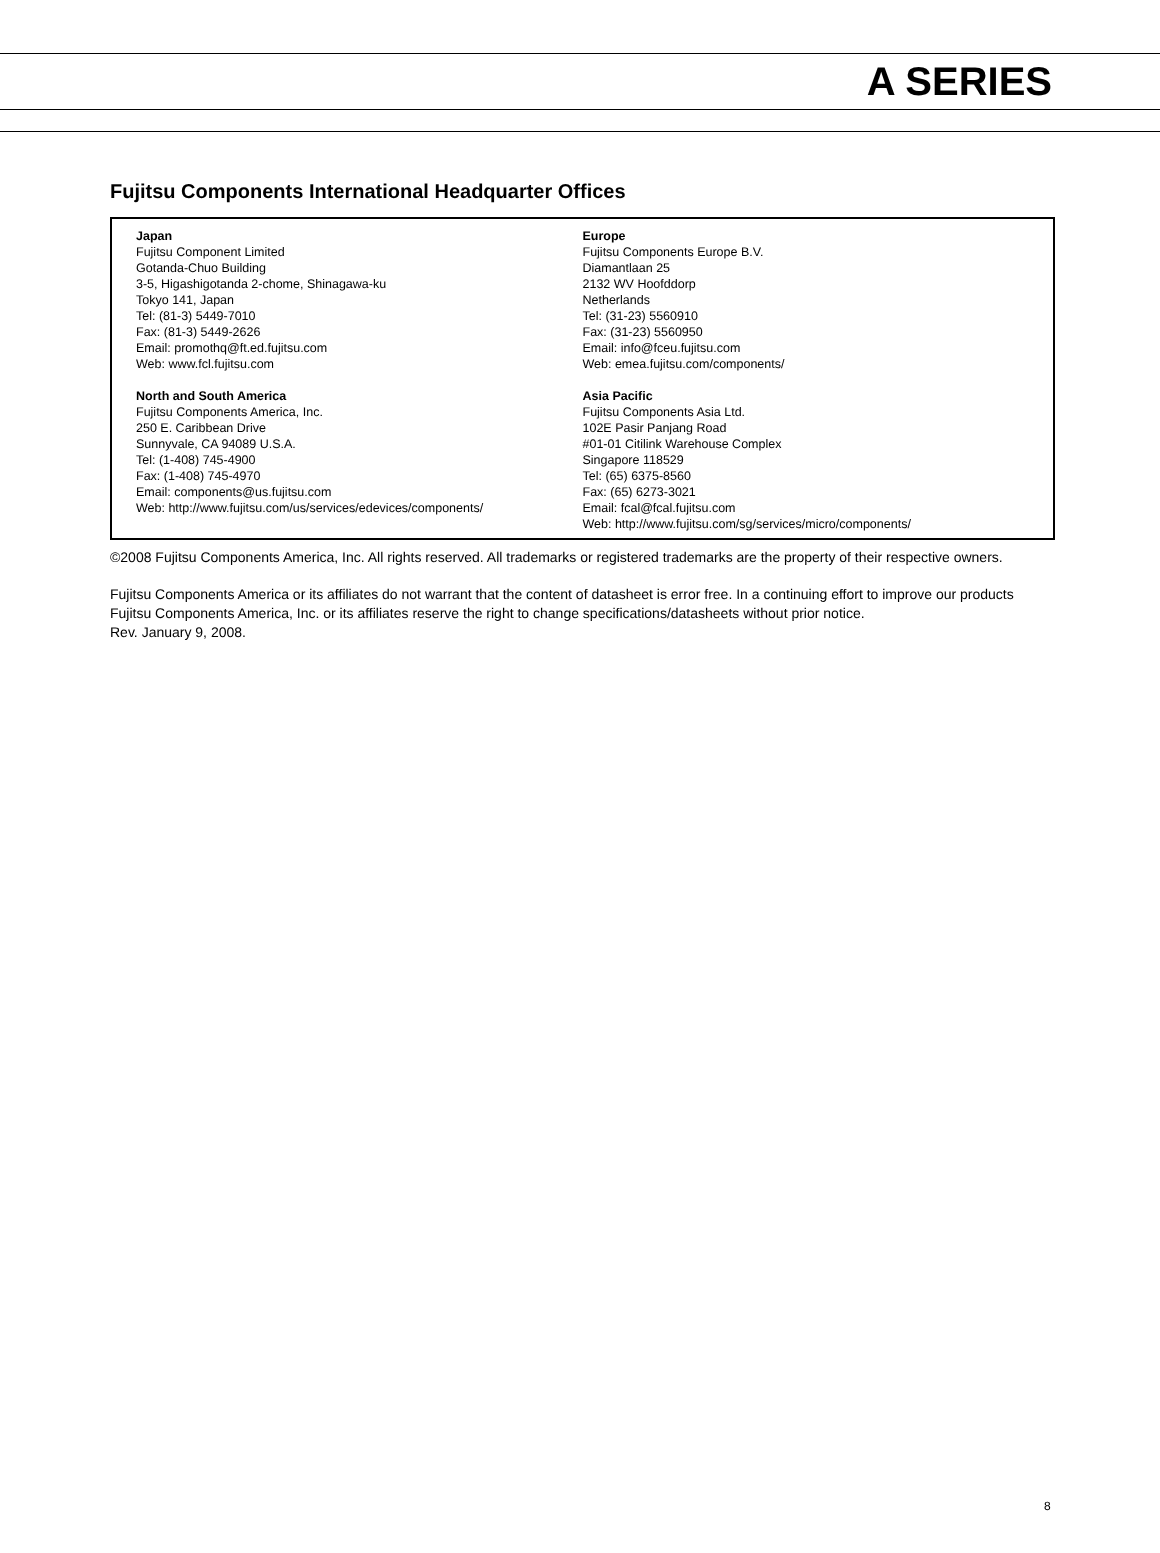A SERIES
Fujitsu Components International Headquarter Offices
Japan
Fujitsu Component Limited
Gotanda-Chuo Building
3-5, Higashigotanda 2-chome, Shinagawa-ku
Tokyo 141, Japan
Tel: (81-3) 5449-7010
Fax: (81-3) 5449-2626
Email: promothq@ft.ed.fujitsu.com
Web: www.fcl.fujitsu.com
North and South America
Fujitsu Components America, Inc.
250 E. Caribbean Drive
Sunnyvale, CA 94089 U.S.A.
Tel: (1-408) 745-4900
Fax: (1-408) 745-4970
Email: components@us.fujitsu.com
Web: http://www.fujitsu.com/us/services/edevices/components/
Europe
Fujitsu Components Europe B.V.
Diamantlaan 25
2132 WV Hoofddorp
Netherlands
Tel: (31-23) 5560910
Fax: (31-23) 5560950
Email: info@fceu.fujitsu.com
Web: emea.fujitsu.com/components/
Asia Pacific
Fujitsu Components Asia Ltd.
102E Pasir Panjang Road
#01-01 Citilink Warehouse Complex
Singapore 118529
Tel: (65) 6375-8560
Fax: (65) 6273-3021
Email: fcal@fcal.fujitsu.com
Web: http://www.fujitsu.com/sg/services/micro/components/
©2008 Fujitsu Components America, Inc. All rights reserved. All trademarks or registered trademarks are the property of their respective owners.
Fujitsu Components America or its affiliates do not warrant that the content of datasheet is error free. In a continuing effort to improve our products Fujitsu Components America, Inc. or its affiliates reserve the right to change specifications/datasheets without prior notice.
Rev. January 9, 2008.
8